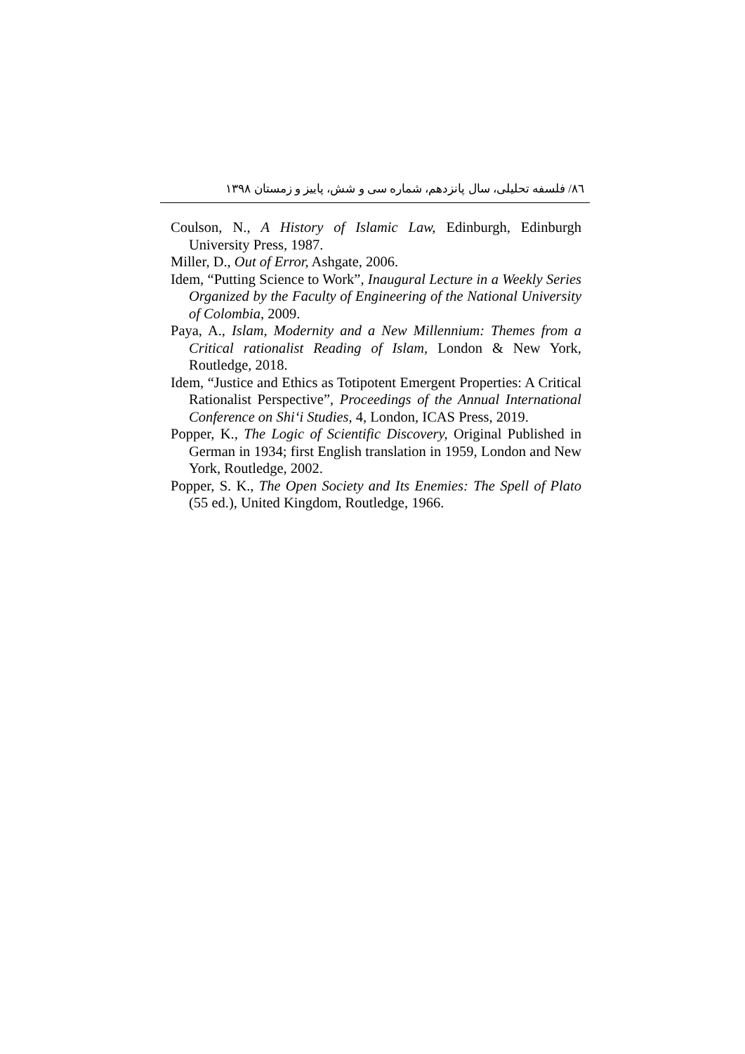٨٦/ فلسفه تحلیلی، سال پانزدهم، شماره سی و شش، پاییز و زمستان ١٣٩٨
Coulson, N., A History of Islamic Law, Edinburgh, Edinburgh University Press, 1987.
Miller, D., Out of Error, Ashgate, 2006.
Idem, “Putting Science to Work”, Inaugural Lecture in a Weekly Series Organized by the Faculty of Engineering of the National University of Colombia, 2009.
Paya, A., Islam, Modernity and a New Millennium: Themes from a Critical rationalist Reading of Islam, London & New York, Routledge, 2018.
Idem, “Justice and Ethics as Totipotent Emergent Properties: A Critical Rationalist Perspective”, Proceedings of the Annual International Conference on Shi‘i Studies, 4, London, ICAS Press, 2019.
Popper, K., The Logic of Scientific Discovery, Original Published in German in 1934; first English translation in 1959, London and New York, Routledge, 2002.
Popper, S. K., The Open Society and Its Enemies: The Spell of Plato (55 ed.), United Kingdom, Routledge, 1966.